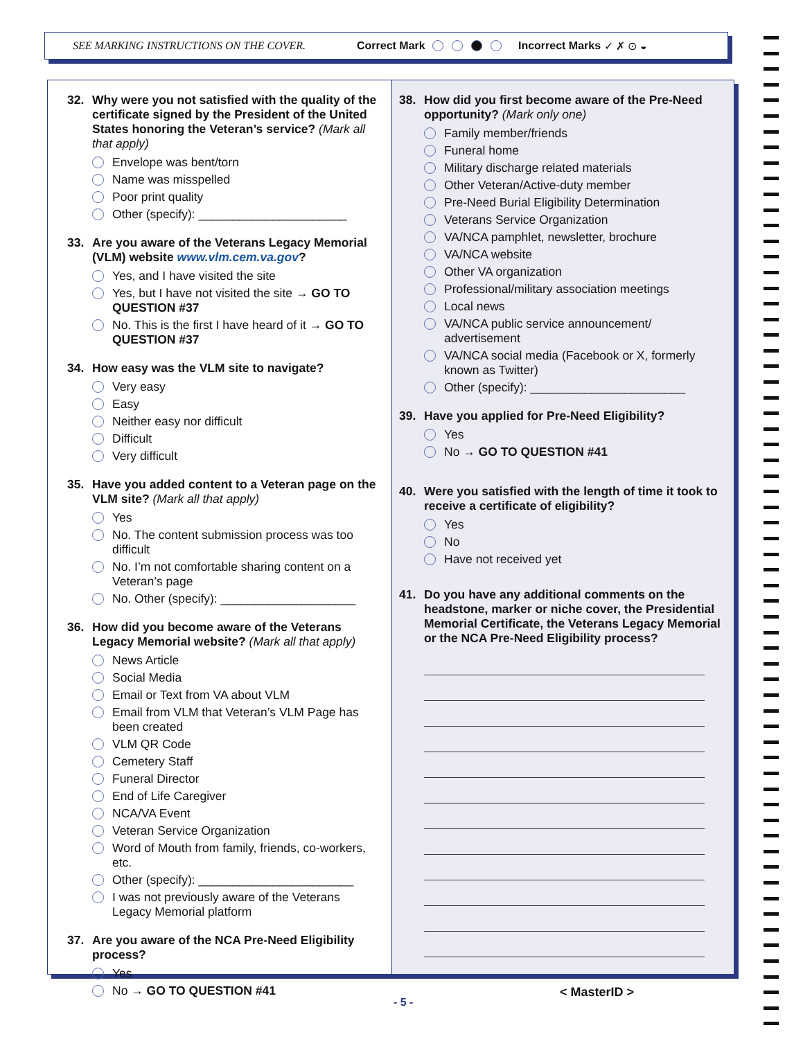SEE MARKING INSTRUCTIONS ON THE COVER. Correct Mark Incorrect Marks ✓ ✗ ⊙ ◒
32. Why were you not satisfied with the quality of the certificate signed by the President of the United States honoring the Veteran’s service? (Mark all that apply)
Envelope was bent/torn
Name was misspelled
Poor print quality
Other (specify): ______________________
33. Are you aware of the Veterans Legacy Memorial (VLM) website www.vlm.cem.va.gov?
Yes, and I have visited the site
Yes, but I have not visited the site → GO TO QUESTION #37
No. This is the first I have heard of it → GO TO QUESTION #37
34. How easy was the VLM site to navigate?
Very easy
Easy
Neither easy nor difficult
Difficult
Very difficult
35. Have you added content to a Veteran page on the VLM site? (Mark all that apply)
Yes
No. The content submission process was too difficult
No. I’m not comfortable sharing content on a Veteran’s page
No. Other (specify): ____________________
36. How did you become aware of the Veterans Legacy Memorial website? (Mark all that apply)
News Article
Social Media
Email or Text from VA about VLM
Email from VLM that Veteran’s VLM Page has been created
VLM QR Code
Cemetery Staff
Funeral Director
End of Life Caregiver
NCA/VA Event
Veteran Service Organization
Word of Mouth from family, friends, co-workers, etc.
Other (specify): _______________________
I was not previously aware of the Veterans Legacy Memorial platform
37. Are you aware of the NCA Pre-Need Eligibility process?
Yes
No → GO TO QUESTION #41
38. How did you first become aware of the Pre-Need opportunity? (Mark only one)
Family member/friends
Funeral home
Military discharge related materials
Other Veteran/Active-duty member
Pre-Need Burial Eligibility Determination
Veterans Service Organization
VA/NCA pamphlet, newsletter, brochure
VA/NCA website
Other VA organization
Professional/military association meetings
Local news
VA/NCA public service announcement/ advertisement
VA/NCA social media (Facebook or X, formerly known as Twitter)
Other (specify): _______________________
39. Have you applied for Pre-Need Eligibility?
Yes
No → GO TO QUESTION #41
40. Were you satisfied with the length of time it took to receive a certificate of eligibility?
Yes
No
Have not received yet
41. Do you have any additional comments on the headstone, marker or niche cover, the Presidential Memorial Certificate, the Veterans Legacy Memorial or the NCA Pre-Need Eligibility process?
- 5 -
< MasterID >